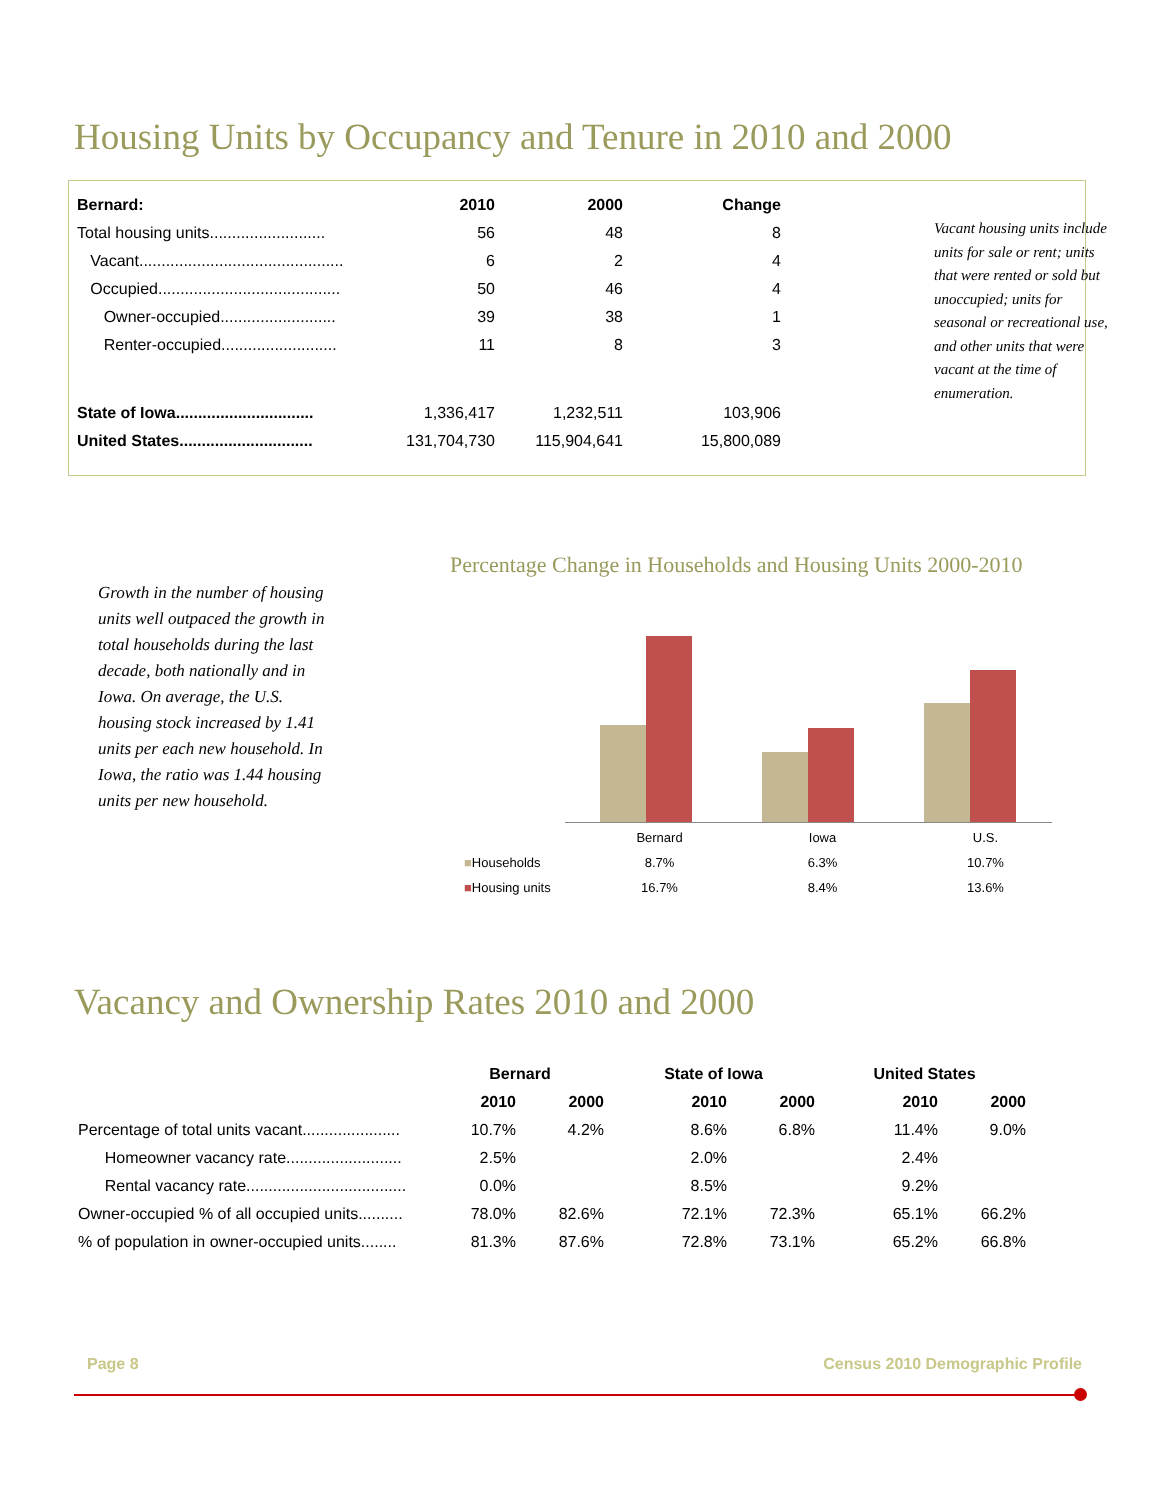Housing Units by Occupancy and Tenure in 2010 and 2000
| Bernard: | 2010 | 2000 | Change |
| --- | --- | --- | --- |
| Total housing units.......................... | 56 | 48 | 8 |
| Vacant.............................................. | 6 | 2 | 4 |
| Occupied......................................... | 50 | 46 | 4 |
| Owner-occupied.......................... | 39 | 38 | 1 |
| Renter-occupied.......................... | 11 | 8 | 3 |
| State of Iowa............................... | 1,336,417 | 1,232,511 | 103,906 |
| United States.............................. | 131,704,730 | 115,904,641 | 15,800,089 |
Vacant housing units include units for sale or rent; units that were rented or sold but unoccupied; units for seasonal or recreational use, and other units that were vacant at the time of enumeration.
Growth in the number of housing units well outpaced the growth in total households during the last decade, both nationally and in Iowa. On average, the U.S. housing stock increased by 1.41 units per each new household. In Iowa, the ratio was 1.44 housing units per new household.
Percentage Change in Households and Housing Units 2000-2010
| | Bernard | Iowa | U.S. |
| ■ Households | 8.7% | 6.3% | 10.7% |
| ■ Housing units | 16.7% | 8.4% | 13.6% |
Vacancy and Ownership Rates 2010 and 2000
| | Bernard | | State of Iowa | | United States | |
| | 2010 | 2000 | 2010 | 2000 | 2010 | 2000 |
| Percentage of total units vacant...................... | 10.7% | 4.2% | 8.6% | 6.8% | 11.4% | 9.0% |
| Homeowner vacancy rate.......................... | 2.5% | | 2.0% | | 2.4% | |
| Rental vacancy rate.................................... | 0.0% | | 8.5% | | 9.2% | |
| Owner-occupied % of all occupied units.......... | 78.0% | 82.6% | 72.1% | 72.3% | 65.1% | 66.2% |
| % of population in owner-occupied units........ | 81.3% | 87.6% | 72.8% | 73.1% | 65.2% | 66.8% |
Page 8
Census 2010 Demographic Profile